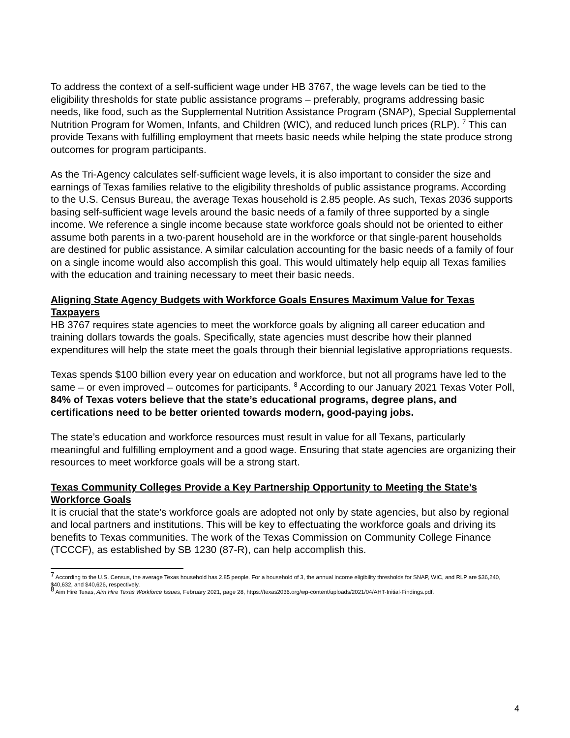To address the context of a self-sufficient wage under HB 3767, the wage levels can be tied to the eligibility thresholds for state public assistance programs – preferably, programs addressing basic needs, like food, such as the Supplemental Nutrition Assistance Program (SNAP), Special Supplemental Nutrition Program for Women, Infants, and Children (WIC), and reduced lunch prices (RLP). <sup>7</sup> This can provide Texans with fulfilling employment that meets basic needs while helping the state produce strong outcomes for program participants.
As the Tri-Agency calculates self-sufficient wage levels, it is also important to consider the size and earnings of Texas families relative to the eligibility thresholds of public assistance programs. According to the U.S. Census Bureau, the average Texas household is 2.85 people. As such, Texas 2036 supports basing self-sufficient wage levels around the basic needs of a family of three supported by a single income. We reference a single income because state workforce goals should not be oriented to either assume both parents in a two-parent household are in the workforce or that single-parent households are destined for public assistance. A similar calculation accounting for the basic needs of a family of four on a single income would also accomplish this goal. This would ultimately help equip all Texas families with the education and training necessary to meet their basic needs.
Aligning State Agency Budgets with Workforce Goals Ensures Maximum Value for Texas Taxpayers
HB 3767 requires state agencies to meet the workforce goals by aligning all career education and training dollars towards the goals. Specifically, state agencies must describe how their planned expenditures will help the state meet the goals through their biennial legislative appropriations requests.
Texas spends $100 billion every year on education and workforce, but not all programs have led to the same – or even improved – outcomes for participants. <sup>8</sup> According to our January 2021 Texas Voter Poll, 84% of Texas voters believe that the state’s educational programs, degree plans, and certifications need to be better oriented towards modern, good-paying jobs.
The state’s education and workforce resources must result in value for all Texans, particularly meaningful and fulfilling employment and a good wage. Ensuring that state agencies are organizing their resources to meet workforce goals will be a strong start.
Texas Community Colleges Provide a Key Partnership Opportunity to Meeting the State’s Workforce Goals
It is crucial that the state’s workforce goals are adopted not only by state agencies, but also by regional and local partners and institutions. This will be key to effectuating the workforce goals and driving its benefits to Texas communities. The work of the Texas Commission on Community College Finance (TCCCF), as established by SB 1230 (87-R), can help accomplish this.
<sup>7</sup> According to the U.S. Census, the average Texas household has 2.85 people. For a household of 3, the annual income eligibility thresholds for SNAP, WIC, and RLP are $36,240, $40,632, and $40,626, respectively.
<sup>8</sup> Aim Hire Texas, Aim Hire Texas Workforce Issues, February 2021, page 28, https://texas2036.org/wp-content/uploads/2021/04/AHT-Initial-Findings.pdf.
4